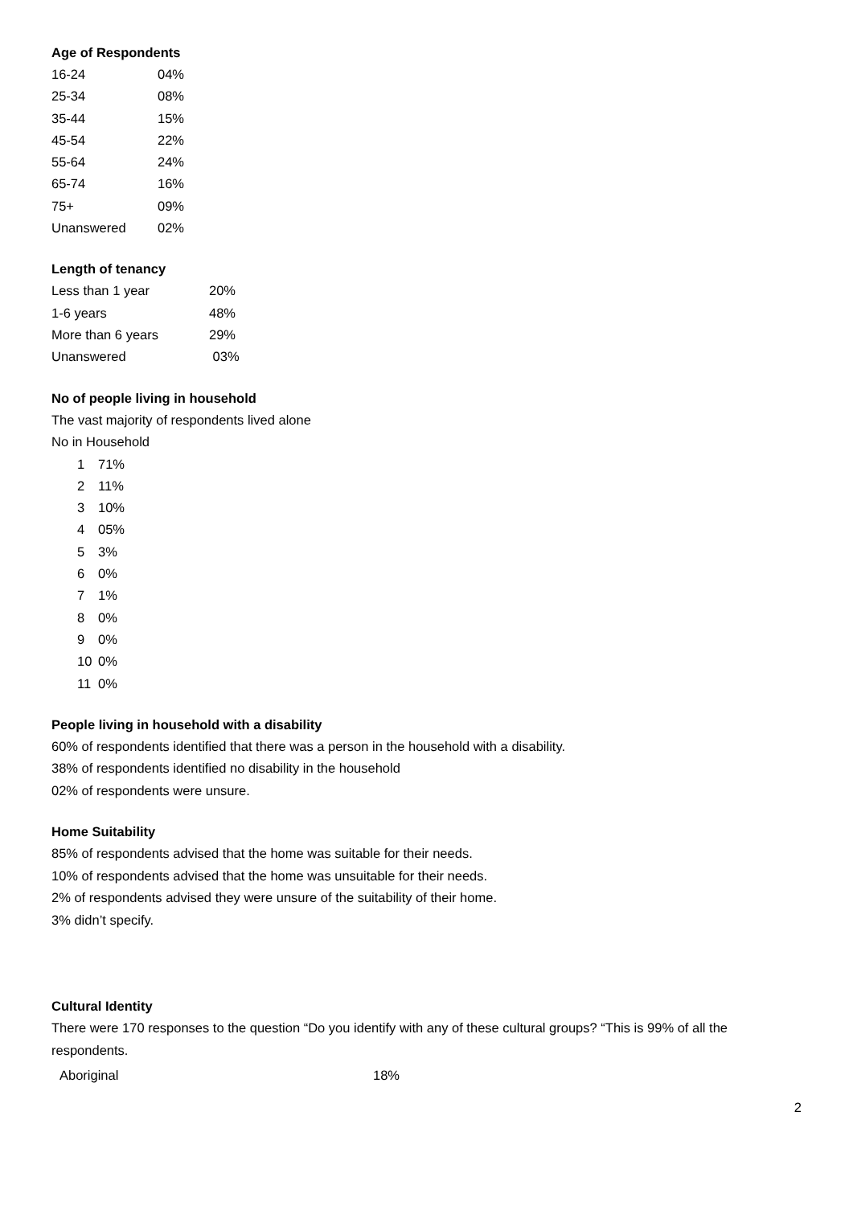Age of Respondents
| 16-24 | 04% |
| 25-34 | 08% |
| 35-44 | 15% |
| 45-54 | 22% |
| 55-64 | 24% |
| 65-74 | 16% |
| 75+ | 09% |
| Unanswered | 02% |
Length of tenancy
| Less than 1 year | 20% |
| 1-6 years | 48% |
| More than 6 years | 29% |
| Unanswered | 03% |
No of people living in household
The vast majority of respondents lived alone
No in Household
| 1 | 71% |
| 2 | 11% |
| 3 | 10% |
| 4 | 05% |
| 5 | 3% |
| 6 | 0% |
| 7 | 1% |
| 8 | 0% |
| 9 | 0% |
| 10 | 0% |
| 11 | 0% |
People living in household with a disability
60% of respondents identified that there was a person in the household with a disability.
38% of respondents identified no disability in the household
02% of respondents were unsure.
Home Suitability
85% of respondents advised that the home was suitable for their needs.
10% of respondents advised that the home was unsuitable for their needs.
2% of respondents advised they were unsure of the suitability of their home.
3% didn’t specify.
Cultural Identity
There were 170 responses to the question “Do you identify with any of these cultural groups? “This is 99% of all the respondents.
| Aboriginal | 18% |
2